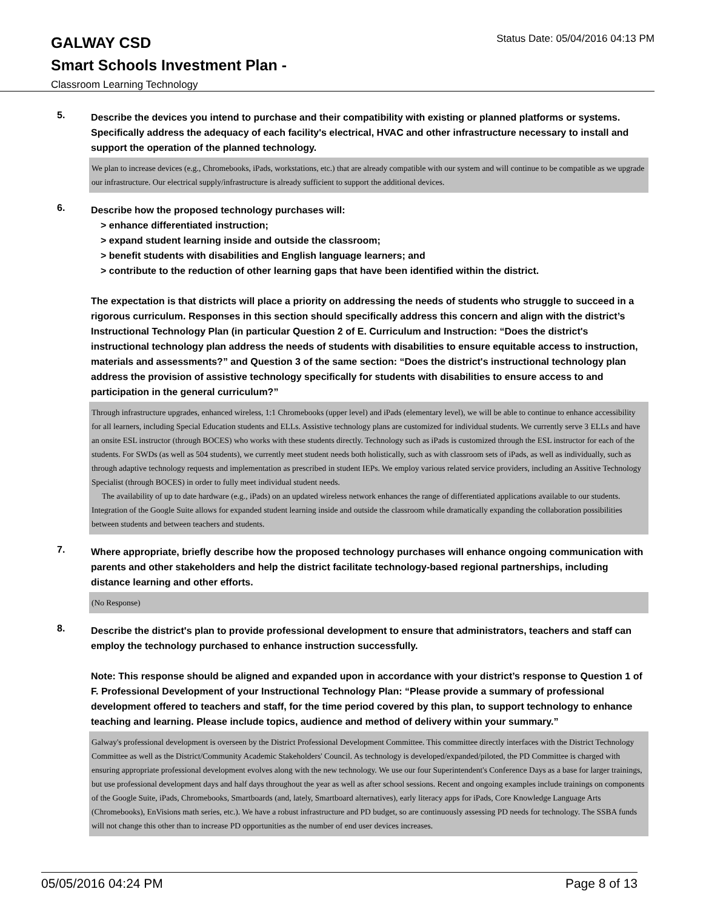Status Date: 05/04/2016 04:13 PM
GALWAY CSD
Smart Schools Investment Plan -
Classroom Learning Technology
5.
Describe the devices you intend to purchase and their compatibility with existing or planned platforms or systems. Specifically address the adequacy of each facility's electrical, HVAC and other infrastructure necessary to install and support the operation of the planned technology.
We plan to increase devices (e.g., Chromebooks, iPads, workstations, etc.) that are already compatible with our system and will continue to be compatible as we upgrade our infrastructure. Our electrical supply/infrastructure is already sufficient to support the additional devices.
6.
Describe how the proposed technology purchases will:
> enhance differentiated instruction;
> expand student learning inside and outside the classroom;
> benefit students with disabilities and English language learners; and
> contribute to the reduction of other learning gaps that have been identified within the district.
The expectation is that districts will place a priority on addressing the needs of students who struggle to succeed in a rigorous curriculum. Responses in this section should specifically address this concern and align with the district’s Instructional Technology Plan (in particular Question 2 of E. Curriculum and Instruction: “Does the district's instructional technology plan address the needs of students with disabilities to ensure equitable access to instruction, materials and assessments?” and Question 3 of the same section: “Does the district's instructional technology plan address the provision of assistive technology specifically for students with disabilities to ensure access to and participation in the general curriculum?”
Through infrastructure upgrades, enhanced wireless, 1:1 Chromebooks (upper level) and iPads (elementary level), we will be able to continue to enhance accessibility for all learners, including Special Education students and ELLs. Assistive technology plans are customized for individual students. We currently serve 3 ELLs and have an onsite ESL instructor (through BOCES) who works with these students directly. Technology such as iPads is customized through the ESL instructor for each of the students. For SWDs (as well as 504 students), we currently meet student needs both holistically, such as with classroom sets of iPads, as well as individually, such as through adaptive technology requests and implementation as prescribed in student IEPs. We employ various related service providers, including an Assitive Technology Specialist (through BOCES) in order to fully meet individual student needs.
The availability of up to date hardware (e.g., iPads) on an updated wireless network enhances the range of differentiated applications available to our students. Integration of the Google Suite allows for expanded student learning inside and outside the classroom while dramatically expanding the collaboration possibilities between students and between teachers and students.
7.
Where appropriate, briefly describe how the proposed technology purchases will enhance ongoing communication with parents and other stakeholders and help the district facilitate technology-based regional partnerships, including distance learning and other efforts.
(No Response)
8.
Describe the district's plan to provide professional development to ensure that administrators, teachers and staff can employ the technology purchased to enhance instruction successfully.
Note: This response should be aligned and expanded upon in accordance with your district’s response to Question 1 of F. Professional Development of your Instructional Technology Plan: “Please provide a summary of professional development offered to teachers and staff, for the time period covered by this plan, to support technology to enhance teaching and learning. Please include topics, audience and method of delivery within your summary.”
Galway's professional development is overseen by the District Professional Development Committee. This committee directly interfaces with the District Technology Committee as well as the District/Community Academic Stakeholders' Council. As technology is developed/expanded/piloted, the PD Committee is charged with ensuring appropriate professional development evolves along with the new technology. We use our four Superintendent's Conference Days as a base for larger trainings, but use professional development days and half days throughout the year as well as after school sessions. Recent and ongoing examples include trainings on components of the Google Suite, iPads, Chromebooks, Smartboards (and, lately, Smartboard alternatives), early literacy apps for iPads, Core Knowledge Language Arts (Chromebooks), EnVisions math series, etc.). We have a robust infrastructure and PD budget, so are continuously assessing PD needs for technology. The SSBA funds will not change this other than to increase PD opportunities as the number of end user devices increases.
05/05/2016 04:24 PM Page 8 of 13